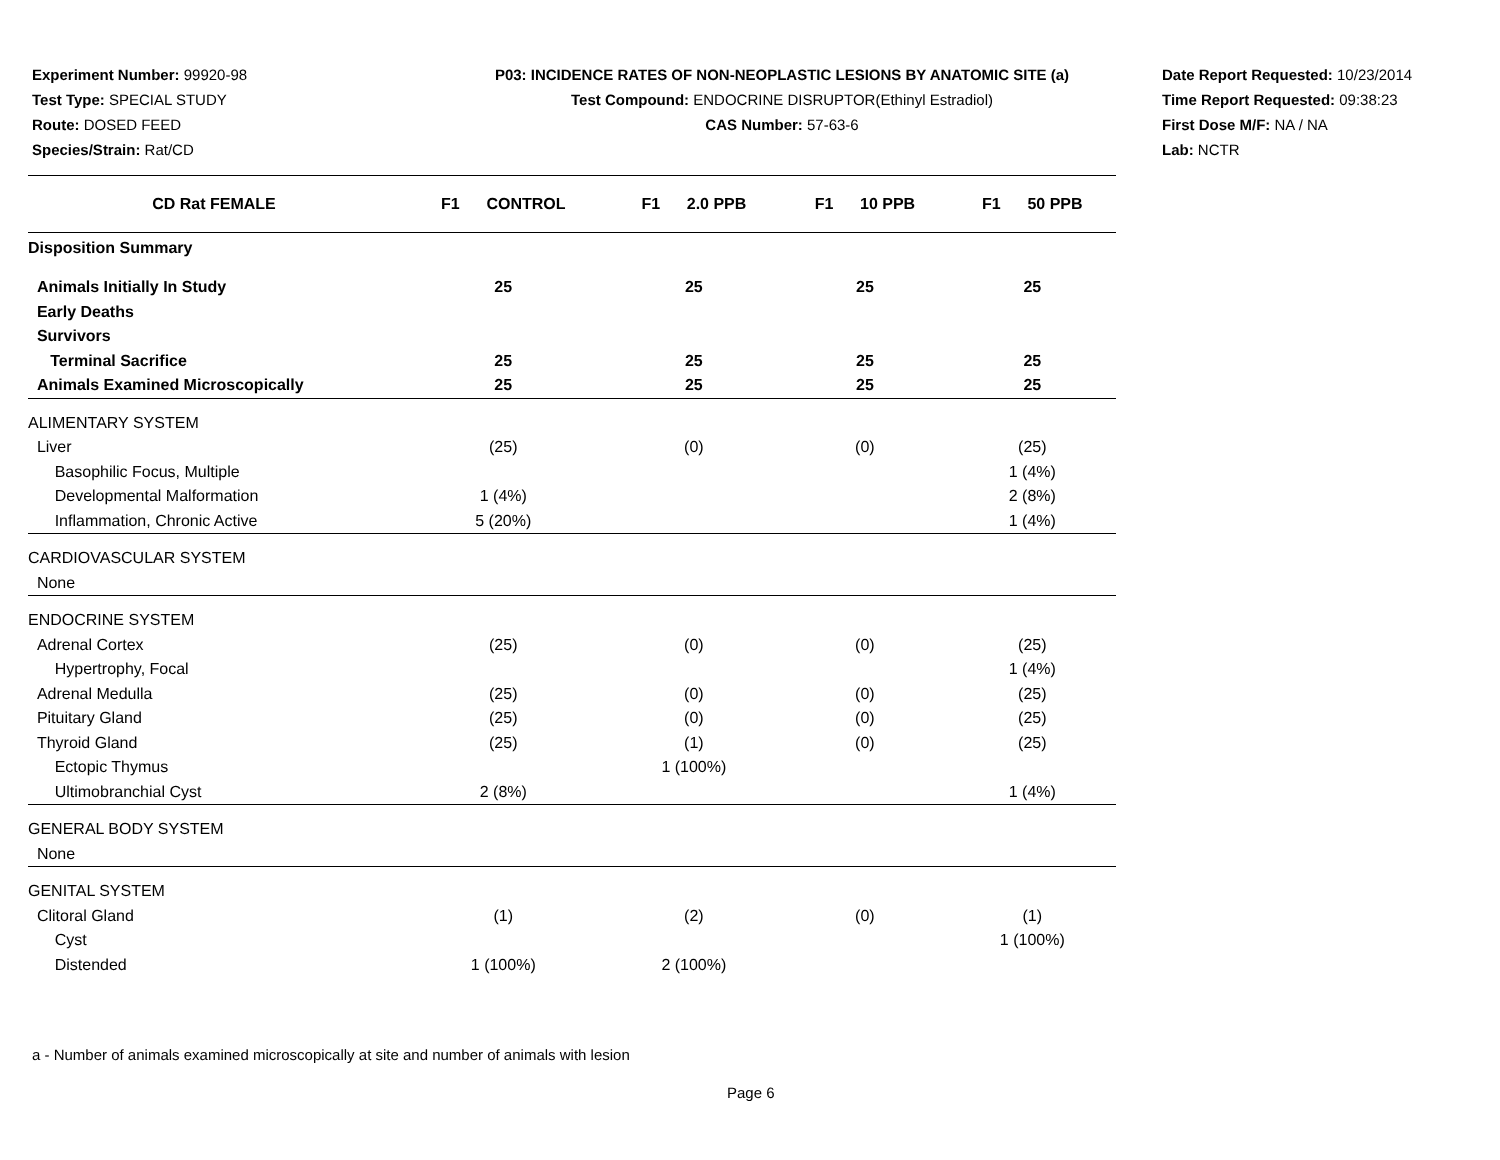Experiment Number: 99920-98
Test Type: SPECIAL STUDY
Route: DOSED FEED
Species/Strain: Rat/CD
P03: INCIDENCE RATES OF NON-NEOPLASTIC LESIONS BY ANATOMIC SITE (a)
Test Compound: ENDOCRINE DISRUPTOR(Ethinyl Estradiol)
CAS Number: 57-63-6
Date Report Requested: 10/23/2014
Time Report Requested: 09:38:23
First Dose M/F: NA / NA
Lab: NCTR
| CD Rat FEMALE | F1 CONTROL | F1 2.0 PPB | F1 10 PPB | F1 50 PPB |
| --- | --- | --- | --- | --- |
| Disposition Summary | | | | |
| Animals Initially In Study | 25 | 25 | 25 | 25 |
| Early Deaths | | | | |
| Survivors | | | | |
| Terminal Sacrifice | 25 | 25 | 25 | 25 |
| Animals Examined Microscopically | 25 | 25 | 25 | 25 |
| ALIMENTARY SYSTEM | | | | |
| Liver | (25) | (0) | (0) | (25) |
| Basophilic Focus, Multiple | | | | 1 (4%) |
| Developmental Malformation | 1 (4%) | | | 2 (8%) |
| Inflammation, Chronic Active | 5 (20%) | | | 1 (4%) |
| CARDIOVASCULAR SYSTEM | | | | |
| None | | | | |
| ENDOCRINE SYSTEM | | | | |
| Adrenal Cortex | (25) | (0) | (0) | (25) |
| Hypertrophy, Focal | | | | 1 (4%) |
| Adrenal Medulla | (25) | (0) | (0) | (25) |
| Pituitary Gland | (25) | (0) | (0) | (25) |
| Thyroid Gland | (25) | (1) | (0) | (25) |
| Ectopic Thymus | | 1 (100%) | | |
| Ultimobranchial Cyst | 2 (8%) | | | 1 (4%) |
| GENERAL BODY SYSTEM | | | | |
| None | | | | |
| GENITAL SYSTEM | | | | |
| Clitoral Gland | (1) | (2) | (0) | (1) |
| Cyst | | | | 1 (100%) |
| Distended | 1 (100%) | 2 (100%) | | |
a - Number of animals examined microscopically at site and number of animals with lesion
Page 6